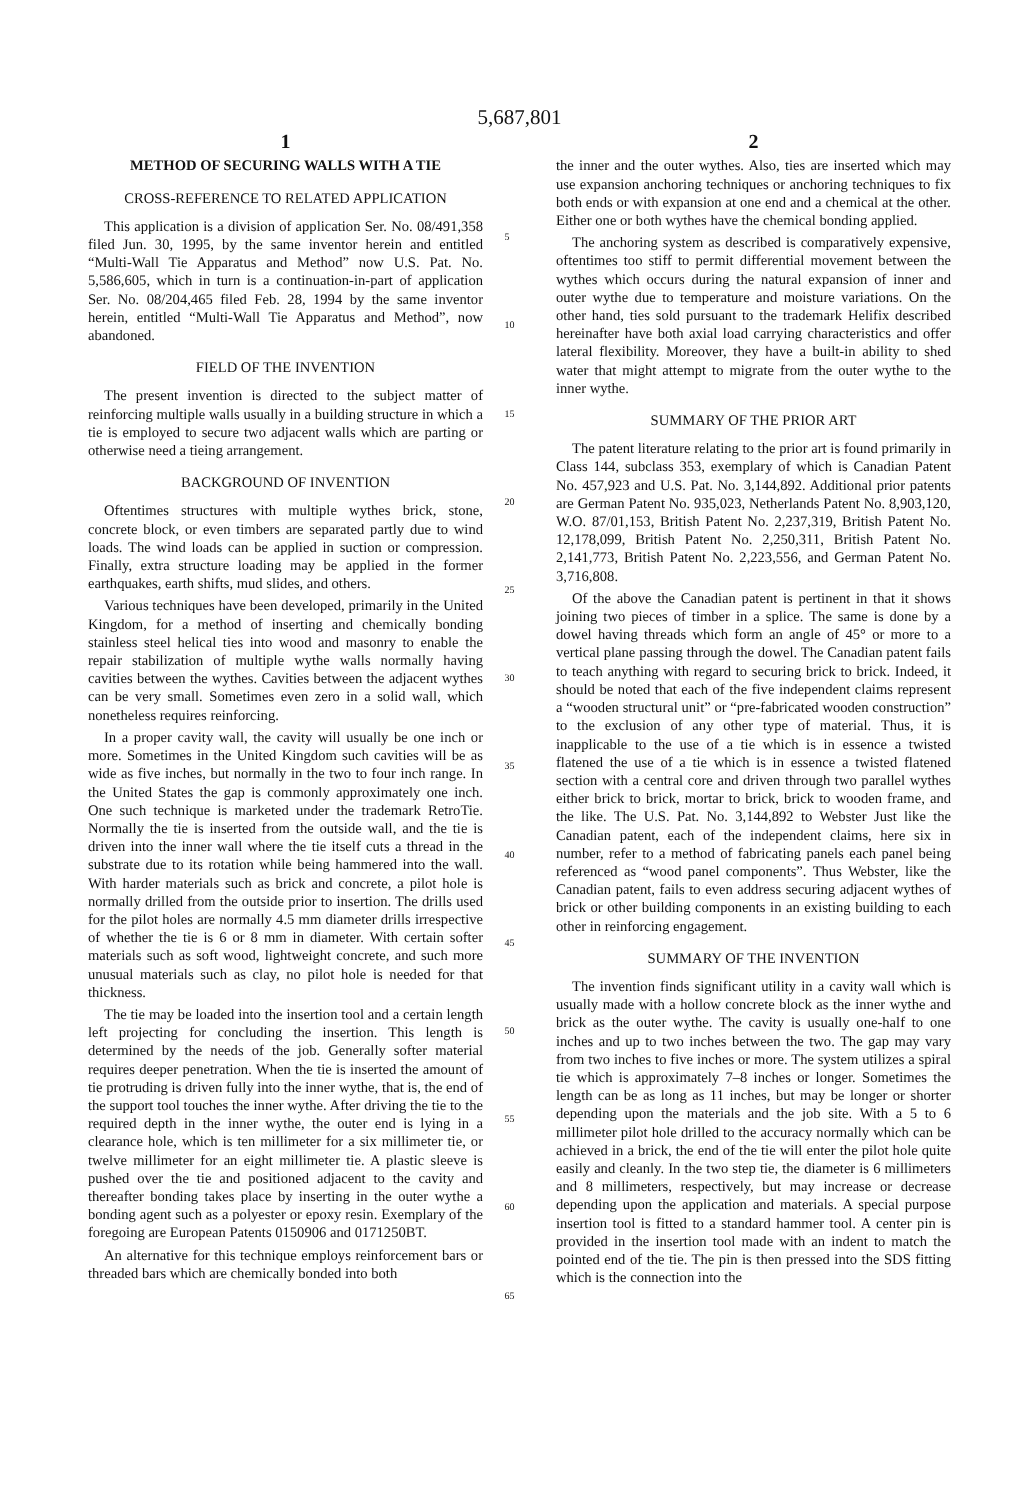5,687,801
1
METHOD OF SECURING WALLS WITH A TIE
CROSS-REFERENCE TO RELATED APPLICATION
This application is a division of application Ser. No. 08/491,358 filed Jun. 30, 1995, by the same inventor herein and entitled “Multi-Wall Tie Apparatus and Method” now U.S. Pat. No. 5,586,605, which in turn is a continuation-in-part of application Ser. No. 08/204,465 filed Feb. 28, 1994 by the same inventor herein, entitled “Multi-Wall Tie Apparatus and Method”, now abandoned.
FIELD OF THE INVENTION
The present invention is directed to the subject matter of reinforcing multiple walls usually in a building structure in which a tie is employed to secure two adjacent walls which are parting or otherwise need a tieing arrangement.
BACKGROUND OF INVENTION
Oftentimes structures with multiple wythes brick, stone, concrete block, or even timbers are separated partly due to wind loads. The wind loads can be applied in suction or compression. Finally, extra structure loading may be applied in the former earthquakes, earth shifts, mud slides, and others.
Various techniques have been developed, primarily in the United Kingdom, for a method of inserting and chemically bonding stainless steel helical ties into wood and masonry to enable the repair stabilization of multiple wythe walls normally having cavities between the wythes. Cavities between the adjacent wythes can be very small. Sometimes even zero in a solid wall, which nonetheless requires reinforcing.
In a proper cavity wall, the cavity will usually be one inch or more. Sometimes in the United Kingdom such cavities will be as wide as five inches, but normally in the two to four inch range. In the United States the gap is commonly approximately one inch. One such technique is marketed under the trademark RetroTie. Normally the tie is inserted from the outside wall, and the tie is driven into the inner wall where the tie itself cuts a thread in the substrate due to its rotation while being hammered into the wall. With harder materials such as brick and concrete, a pilot hole is normally drilled from the outside prior to insertion. The drills used for the pilot holes are normally 4.5 mm diameter drills irrespective of whether the tie is 6 or 8 mm in diameter. With certain softer materials such as soft wood, lightweight concrete, and such more unusual materials such as clay, no pilot hole is needed for that thickness.
The tie may be loaded into the insertion tool and a certain length left projecting for concluding the insertion. This length is determined by the needs of the job. Generally softer material requires deeper penetration. When the tie is inserted the amount of tie protruding is driven fully into the inner wythe, that is, the end of the support tool touches the inner wythe. After driving the tie to the required depth in the inner wythe, the outer end is lying in a clearance hole, which is ten millimeter for a six millimeter tie, or twelve millimeter for an eight millimeter tie. A plastic sleeve is pushed over the tie and positioned adjacent to the cavity and thereafter bonding takes place by inserting in the outer wythe a bonding agent such as a polyester or epoxy resin. Exemplary of the foregoing are European Patents 0150906 and 0171250BT.
An alternative for this technique employs reinforcement bars or threaded bars which are chemically bonded into both
5
10
15
20
25
30
35
40
45
50
55
60
65
2
the inner and the outer wythes. Also, ties are inserted which may use expansion anchoring techniques or anchoring techniques to fix both ends or with expansion at one end and a chemical at the other. Either one or both wythes have the chemical bonding applied.
The anchoring system as described is comparatively expensive, oftentimes too stiff to permit differential movement between the wythes which occurs during the natural expansion of inner and outer wythe due to temperature and moisture variations. On the other hand, ties sold pursuant to the trademark Helifix described hereinafter have both axial load carrying characteristics and offer lateral flexibility. Moreover, they have a built-in ability to shed water that might attempt to migrate from the outer wythe to the inner wythe.
SUMMARY OF THE PRIOR ART
The patent literature relating to the prior art is found primarily in Class 144, subclass 353, exemplary of which is Canadian Patent No. 457,923 and U.S. Pat. No. 3,144,892. Additional prior patents are German Patent No. 935,023, Netherlands Patent No. 8,903,120, W.O. 87/01,153, British Patent No. 2,237,319, British Patent No. 12,178,099, British Patent No. 2,250,311, British Patent No. 2,141,773, British Patent No. 2,223,556, and German Patent No. 3,716,808.
Of the above the Canadian patent is pertinent in that it shows joining two pieces of timber in a splice. The same is done by a dowel having threads which form an angle of 45° or more to a vertical plane passing through the dowel. The Canadian patent fails to teach anything with regard to securing brick to brick. Indeed, it should be noted that each of the five independent claims represent a “wooden structural unit” or “pre-fabricated wooden construction” to the exclusion of any other type of material. Thus, it is inapplicable to the use of a tie which is in essence a twisted flatened the use of a tie which is in essence a twisted flatened section with a central core and driven through two parallel wythes either brick to brick, mortar to brick, brick to wooden frame, and the like. The U.S. Pat. No. 3,144,892 to Webster Just like the Canadian patent, each of the independent claims, here six in number, refer to a method of fabricating panels each panel being referenced as “wood panel components”. Thus Webster, like the Canadian patent, fails to even address securing adjacent wythes of brick or other building components in an existing building to each other in reinforcing engagement.
SUMMARY OF THE INVENTION
The invention finds significant utility in a cavity wall which is usually made with a hollow concrete block as the inner wythe and brick as the outer wythe. The cavity is usually one-half to one inches and up to two inches between the two. The gap may vary from two inches to five inches or more. The system utilizes a spiral tie which is approximately 7–8 inches or longer. Sometimes the length can be as long as 11 inches, but may be longer or shorter depending upon the materials and the job site. With a 5 to 6 millimeter pilot hole drilled to the accuracy normally which can be achieved in a brick, the end of the tie will enter the pilot hole quite easily and cleanly. In the two step tie, the diameter is 6 millimeters and 8 millimeters, respectively, but may increase or decrease depending upon the application and materials. A special purpose insertion tool is fitted to a standard hammer tool. A center pin is provided in the insertion tool made with an indent to match the pointed end of the tie. The pin is then pressed into the SDS fitting which is the connection into the